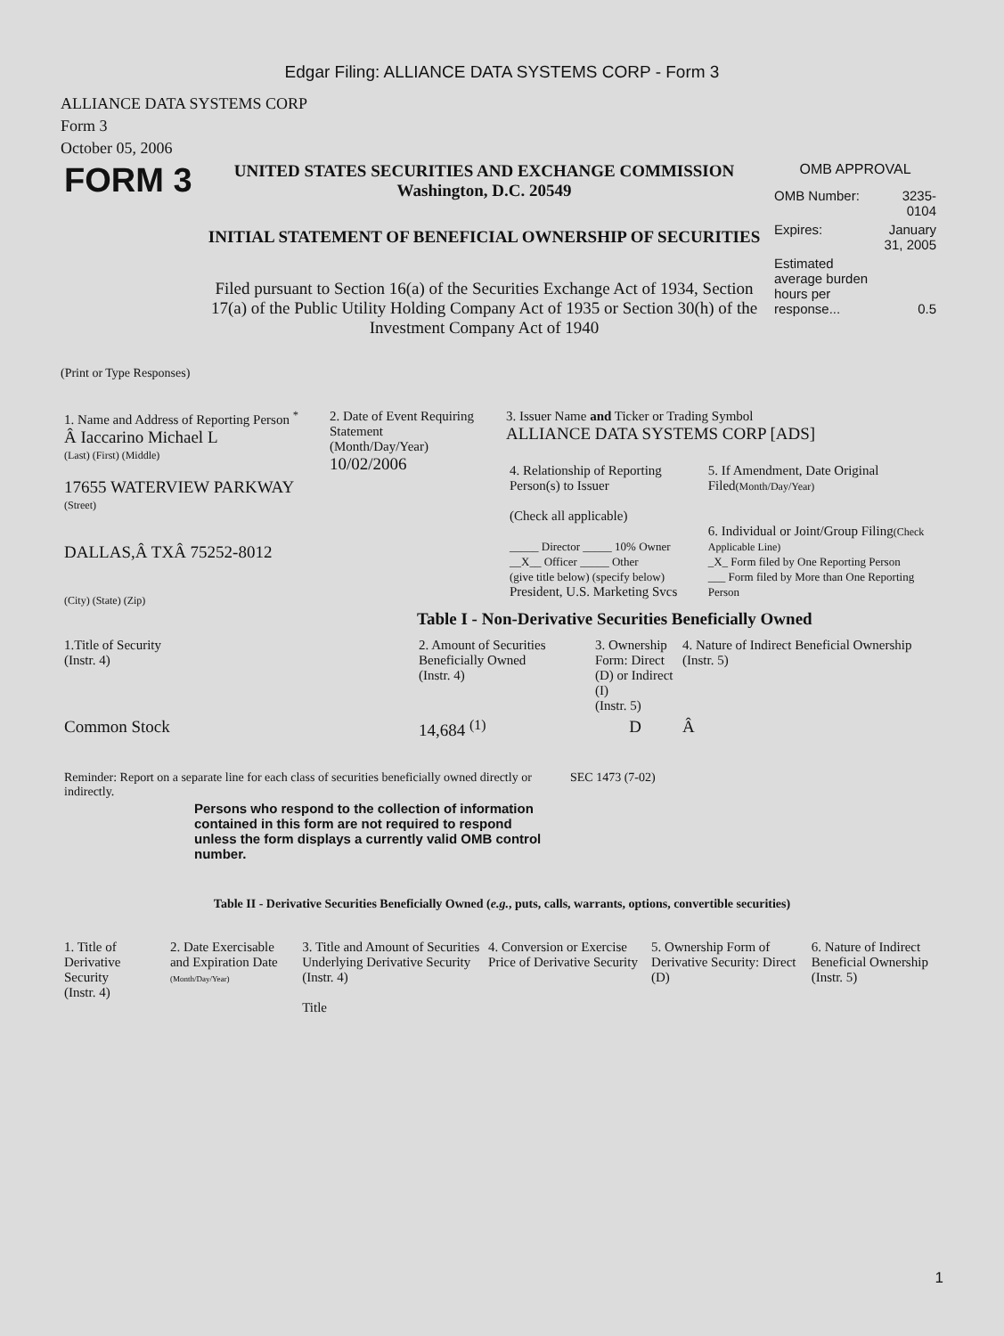Edgar Filing: ALLIANCE DATA SYSTEMS CORP - Form 3
ALLIANCE DATA SYSTEMS CORP
Form 3
October 05, 2006
| FORM 3 | UNITED STATES SECURITIES AND EXCHANGE COMMISSION Washington, D.C. 20549 INITIAL STATEMENT OF BENEFICIAL OWNERSHIP OF SECURITIES Filed pursuant to Section 16(a) of the Securities Exchange Act of 1934, Section 17(a) of the Public Utility Holding Company Act of 1935 or Section 30(h) of the Investment Company Act of 1940 | OMB APPROVAL / OMB Number: / 3235-0104 / / Expires: / January 31, 2005 / / Estimated average burden hours per response... / 0.5 / |
(Print or Type Responses)
| 1. Name and Address of Reporting Person <sup>*</sup> Â Iaccarino Michael L (Last) (First) (Middle) 17655 WATERVIEW PARKWAY (Street) DALLAS,Â TXÂ 75252-8012 (City) (State) (Zip) | 2. Date of Event Requiring Statement (Month/Day/Year) 10/02/2006 | 3. Issuer Name and Ticker or Trading Symbol ALLIANCE DATA SYSTEMS CORP [ADS] / 4. Relationship of Reporting Person(s) to Issuer (Check all applicable) _____ Director _____ 10% Owner __X__ Officer _____ Other (give title below) (specify below) President, U.S. Marketing Svcs / 5. If Amendment, Date Original Filed (Month/Day/Year) 6. Individual or Joint/Group Filing (Check Applicable Line) _X_ Form filed by One Reporting Person ___ Form filed by More than One Reporting Person / |
Table I - Non-Derivative Securities Beneficially Owned
| 1.Title of Security (Instr. 4) | 2. Amount of Securities Beneficially Owned (Instr. 4) | 3. Ownership Form: Direct (D) or Indirect (I) (Instr. 5) | 4. Nature of Indirect Beneficial Ownership (Instr. 5) |
| --- | --- | --- | --- |
| Common Stock | 14,684 <sup>(1)</sup> | D | Â |
| Reminder: Report on a separate line for each class of securities beneficially owned directly or indirectly. | SEC 1473 (7-02) |
Persons who respond to the collection of information contained in this form are not required to respond unless the form displays a currently valid OMB control number.
Table II - Derivative Securities Beneficially Owned (e.g., puts, calls, warrants, options, convertible securities)
| 1. Title of Derivative Security (Instr. 4) | 2. Date Exercisable and Expiration Date (Month/Day/Year) | 3. Title and Amount of Securities Underlying Derivative Security (Instr. 4) Title | 4. Conversion or Exercise Price of Derivative Security | 5. Ownership Form of Derivative Security: Direct (D) | 6. Nature of Indirect Beneficial Ownership (Instr. 5) |
| --- | --- | --- | --- | --- | --- |
1